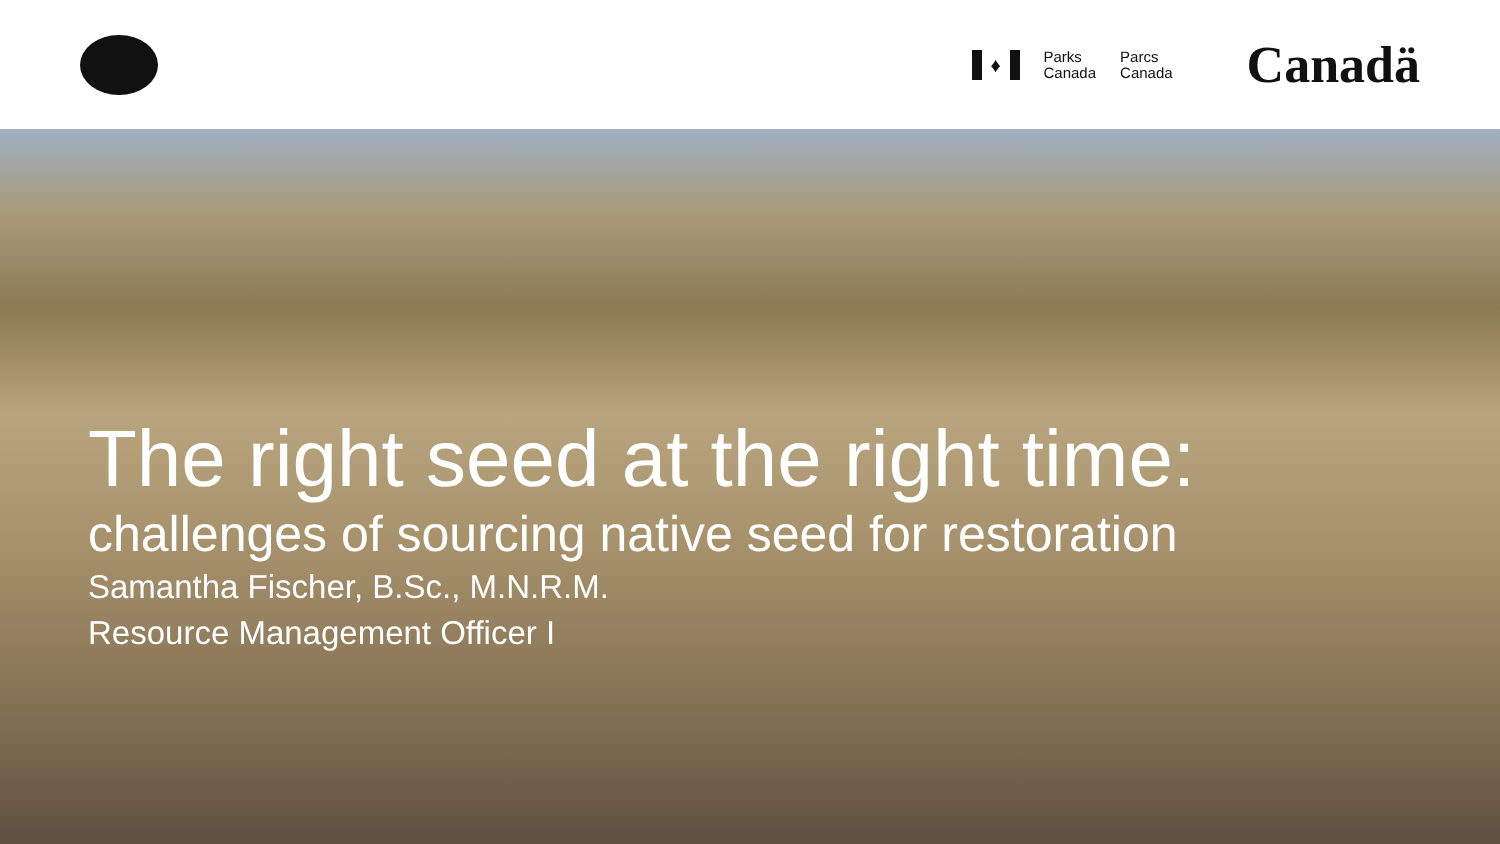♦
Parks
Canada
Parcs
Canada
Canadä
The right seed at the right time:
challenges of sourcing native seed for restoration
Samantha Fischer, B.Sc., M.N.R.M.
Resource Management Officer I